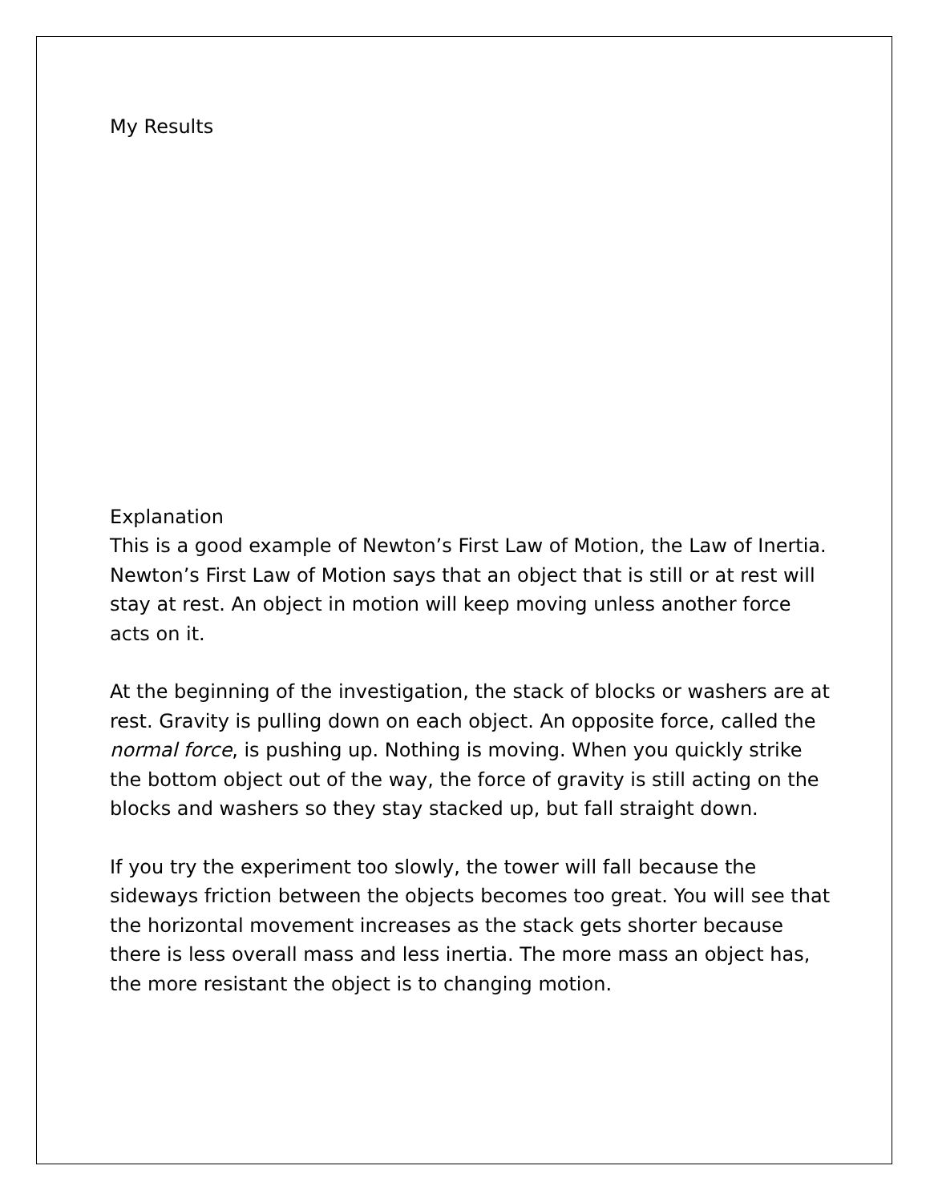My Results
Explanation
This is a good example of Newton’s First Law of Motion, the Law of Inertia. Newton’s First Law of Motion says that an object that is still or at rest will stay at rest. An object in motion will keep moving unless another force acts on it.
At the beginning of the investigation, the stack of blocks or washers are at rest. Gravity is pulling down on each object. An opposite force, called the normal force, is pushing up. Nothing is moving. When you quickly strike the bottom object out of the way, the force of gravity is still acting on the blocks and washers so they stay stacked up, but fall straight down.
If you try the experiment too slowly, the tower will fall because the sideways friction between the objects becomes too great. You will see that the horizontal movement increases as the stack gets shorter because there is less overall mass and less inertia. The more mass an object has, the more resistant the object is to changing motion.